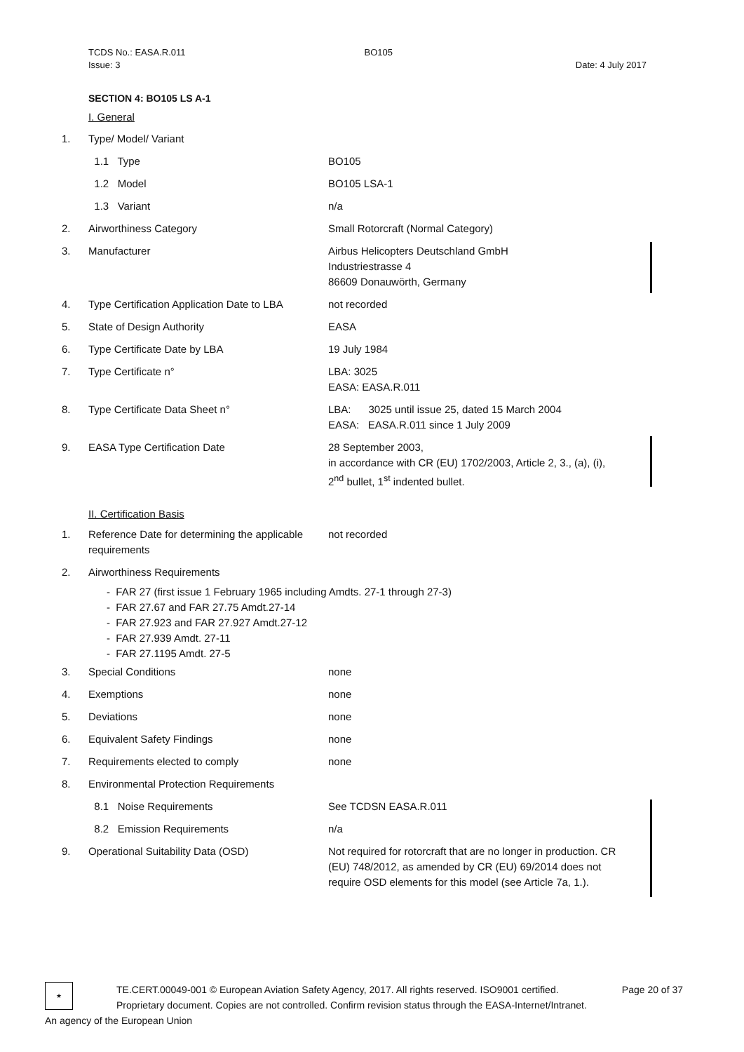| TCDS No.: EASA.R.011 Issue: 3 | BO105 | Date: 4 July 2017 |
SECTION 4: BO105 LS A-1
I. General
| 1. | Type/ Model/ Variant | |
| | 1.1 Type | BO105 |
| | 1.2 Model | BO105 LSA-1 |
| | 1.3 Variant | n/a |
| 2. | Airworthiness Category | Small Rotorcraft (Normal Category) |
| 3. | Manufacturer | Airbus Helicopters Deutschland GmbH Industriestrasse 4 86609 Donauwörth, Germany |
| 4. | Type Certification Application Date to LBA | not recorded |
| 5. | State of Design Authority | EASA |
| 6. | Type Certificate Date by LBA | 19 July 1984 |
| 7. | Type Certificate n° | LBA: 3025 EASA: EASA.R.011 |
| 8. | Type Certificate Data Sheet n° | LBA: 3025 until issue 25, dated 15 March 2004 EASA: EASA.R.011 since 1 July 2009 |
| 9. | EASA Type Certification Date | 28 September 2003, in accordance with CR (EU) 1702/2003, Article 2, 3., (a), (i), 2<sup>nd</sup> bullet, 1<sup>st</sup> indented bullet. |
II. Certification Basis
| 1. | Reference Date for determining the applicable requirements | not recorded |
| 2. | Airworthiness Requirements | |
- FAR 27 (first issue 1 February 1965 including Amdts. 27-1 through 27-3)
- FAR 27.67 and FAR 27.75 Amdt.27-14
- FAR 27.923 and FAR 27.927 Amdt.27-12
- FAR 27.939 Amdt. 27-11
- FAR 27.1195 Amdt. 27-5
| 3. | Special Conditions | none |
| 4. | Exemptions | none |
| 5. | Deviations | none |
| 6. | Equivalent Safety Findings | none |
| 7. | Requirements elected to comply | none |
| 8. | Environmental Protection Requirements | |
| | 8.1 Noise Requirements | See TCDSN EASA.R.011 |
| | 8.2 Emission Requirements | n/a |
| 9. | Operational Suitability Data (OSD) | Not required for rotorcraft that are no longer in production. CR (EU) 748/2012, as amended by CR (EU) 69/2014 does not require OSD elements for this model (see Article 7a, 1.). |
★
TE.CERT.00049-001 © European Aviation Safety Agency, 2017. All rights reserved. ISO9001 certified. Page 20 of 37
Proprietary document. Copies are not controlled. Confirm revision status through the EASA-Internet/Intranet.
An agency of the European Union